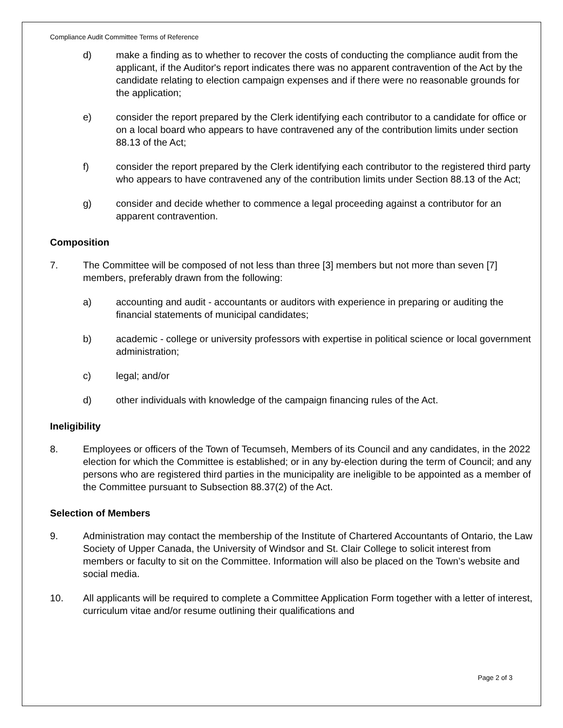Compliance Audit Committee Terms of Reference
d) make a finding as to whether to recover the costs of conducting the compliance audit from the applicant, if the Auditor's report indicates there was no apparent contravention of the Act by the candidate relating to election campaign expenses and if there were no reasonable grounds for the application;
e) consider the report prepared by the Clerk identifying each contributor to a candidate for office or on a local board who appears to have contravened any of the contribution limits under section 88.13 of the Act;
f) consider the report prepared by the Clerk identifying each contributor to the registered third party who appears to have contravened any of the contribution limits under Section 88.13 of the Act;
g) consider and decide whether to commence a legal proceeding against a contributor for an apparent contravention.
Composition
7. The Committee will be composed of not less than three [3] members but not more than seven [7] members, preferably drawn from the following:
a) accounting and audit - accountants or auditors with experience in preparing or auditing the financial statements of municipal candidates;
b) academic - college or university professors with expertise in political science or local government administration;
c) legal; and/or
d) other individuals with knowledge of the campaign financing rules of the Act.
Ineligibility
8. Employees or officers of the Town of Tecumseh, Members of its Council and any candidates, in the 2022 election for which the Committee is established; or in any by-election during the term of Council; and any persons who are registered third parties in the municipality are ineligible to be appointed as a member of the Committee pursuant to Subsection 88.37(2) of the Act.
Selection of Members
9. Administration may contact the membership of the Institute of Chartered Accountants of Ontario, the Law Society of Upper Canada, the University of Windsor and St. Clair College to solicit interest from members or faculty to sit on the Committee. Information will also be placed on the Town’s website and social media.
10. All applicants will be required to complete a Committee Application Form together with a letter of interest, curriculum vitae and/or resume outlining their qualifications and
Page 2 of 3